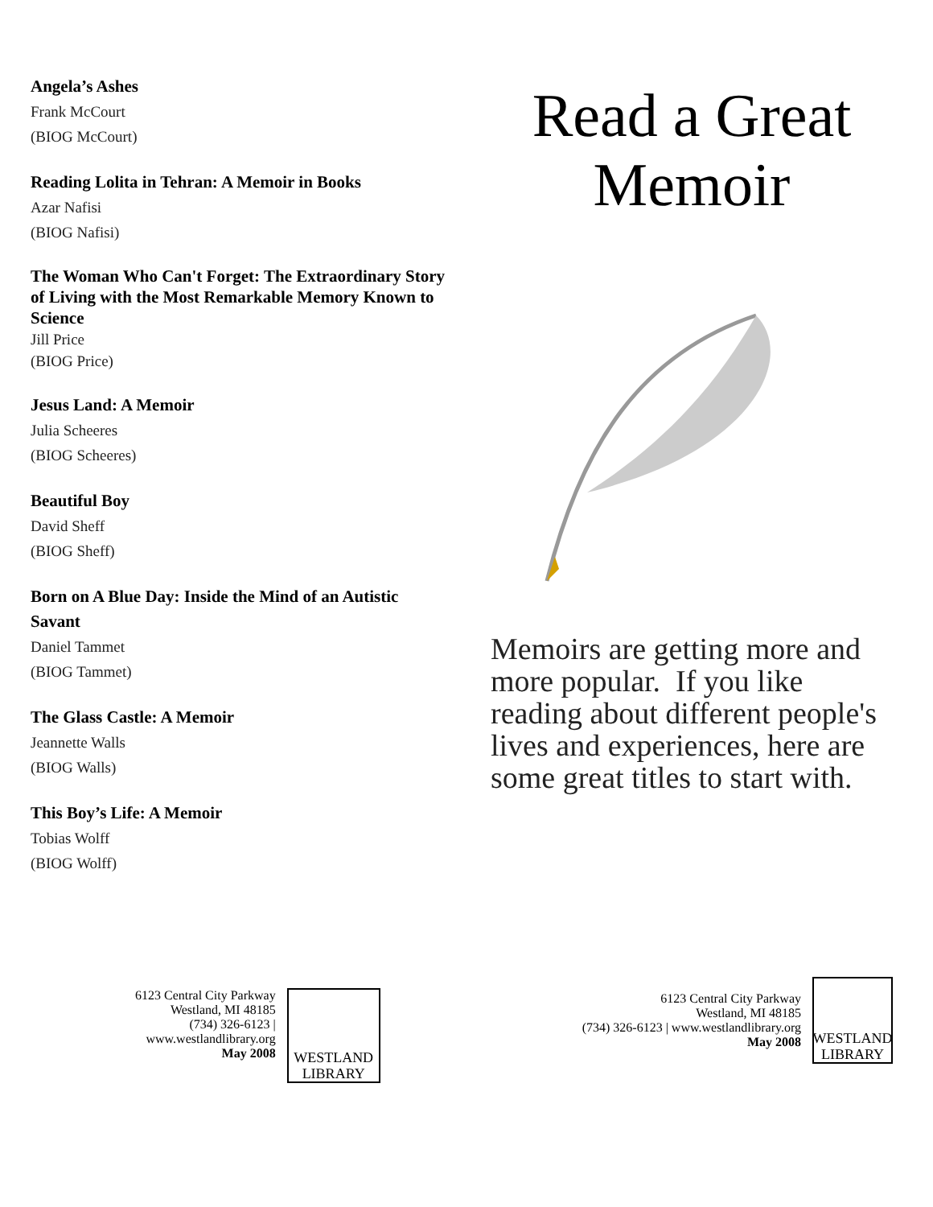Angela’s Ashes
Frank McCourt
(BIOG McCourt)
Reading Lolita in Tehran: A Memoir in Books
Azar Nafisi
(BIOG Nafisi)
The Woman Who Can't Forget: The Extraordinary Story of Living with the Most Remarkable Memory Known to Science
Jill Price
(BIOG Price)
Jesus Land: A Memoir
Julia Scheeres
(BIOG Scheeres)
Beautiful Boy
David Sheff
(BIOG Sheff)
Born on A Blue Day: Inside the Mind of an Autistic Savant
Daniel Tammet
(BIOG Tammet)
The Glass Castle: A Memoir
Jeannette Walls
(BIOG Walls)
This Boy’s Life: A Memoir
Tobias Wolff
(BIOG Wolff)
6123 Central City Parkway
Westland, MI 48185
(734) 326-6123 |
www.westlandlibrary.org
May 2008
WESTLAND
LIBRARY
Read a Great Memoir
Memoirs are getting more and more popular. If you like reading about different people's lives and experiences, here are some great titles to start with.
6123 Central City Parkway
Westland, MI 48185
(734) 326-6123 | www.westlandlibrary.org
May 2008
WESTLAND
LIBRARY